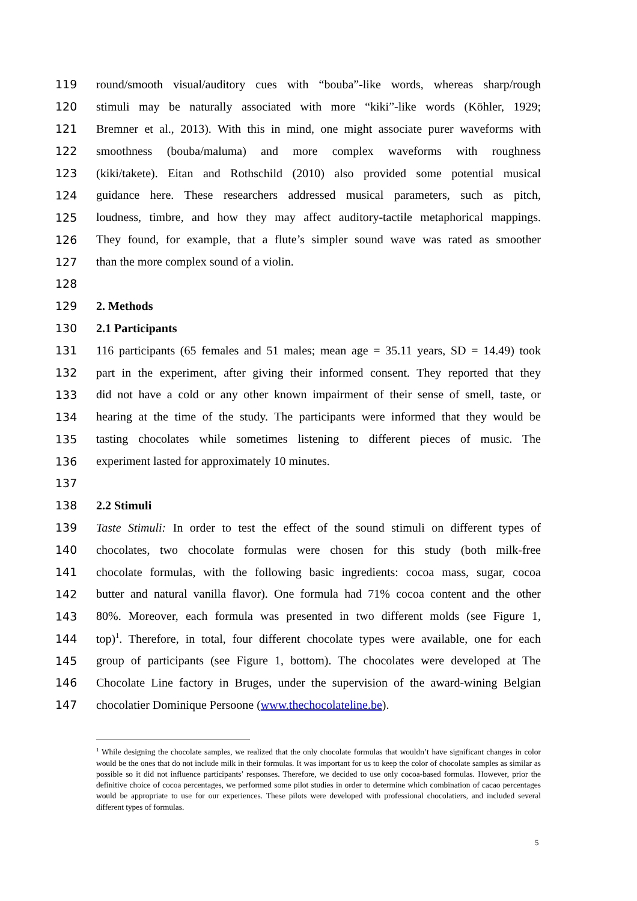119 round/smooth visual/auditory cues with “bouba”-like words, whereas sharp/rough
120 stimuli may be naturally associated with more “kiki”-like words (Köhler, 1929;
121 Bremner et al., 2013). With this in mind, one might associate purer waveforms with
122 smoothness (bouba/maluma) and more complex waveforms with roughness
123 (kiki/takete). Eitan and Rothschild (2010) also provided some potential musical
124 guidance here. These researchers addressed musical parameters, such as pitch,
125 loudness, timbre, and how they may affect auditory-tactile metaphorical mappings.
126 They found, for example, that a flute’s simpler sound wave was rated as smoother
127 than the more complex sound of a violin.
128
129 2. Methods
130 2.1 Participants
131 116 participants (65 females and 51 males; mean age = 35.11 years, SD = 14.49) took
132 part in the experiment, after giving their informed consent. They reported that they
133 did not have a cold or any other known impairment of their sense of smell, taste, or
134 hearing at the time of the study. The participants were informed that they would be
135 tasting chocolates while sometimes listening to different pieces of music. The
136 experiment lasted for approximately 10 minutes.
137
138 2.2 Stimuli
139 Taste Stimuli: In order to test the effect of the sound stimuli on different types of
140 chocolates, two chocolate formulas were chosen for this study (both milk-free
141 chocolate formulas, with the following basic ingredients: cocoa mass, sugar, cocoa
142 butter and natural vanilla flavor). One formula had 71% cocoa content and the other
143 80%. Moreover, each formula was presented in two different molds (see Figure 1,
144 top)<sup>1</sup>. Therefore, in total, four different chocolate types were available, one for each
145 group of participants (see Figure 1, bottom). The chocolates were developed at The
146 Chocolate Line factory in Bruges, under the supervision of the award-wining Belgian
147 chocolatier Dominique Persoone (www.thechocolateline.be).
<sup>1</sup> While designing the chocolate samples, we realized that the only chocolate formulas that wouldn’t have significant changes in color would be the ones that do not include milk in their formulas. It was important for us to keep the color of chocolate samples as similar as possible so it did not influence participants’ responses. Therefore, we decided to use only cocoa-based formulas. However, prior the definitive choice of cocoa percentages, we performed some pilot studies in order to determine which combination of cacao percentages would be appropriate to use for our experiences. These pilots were developed with professional chocolatiers, and included several different types of formulas.
5